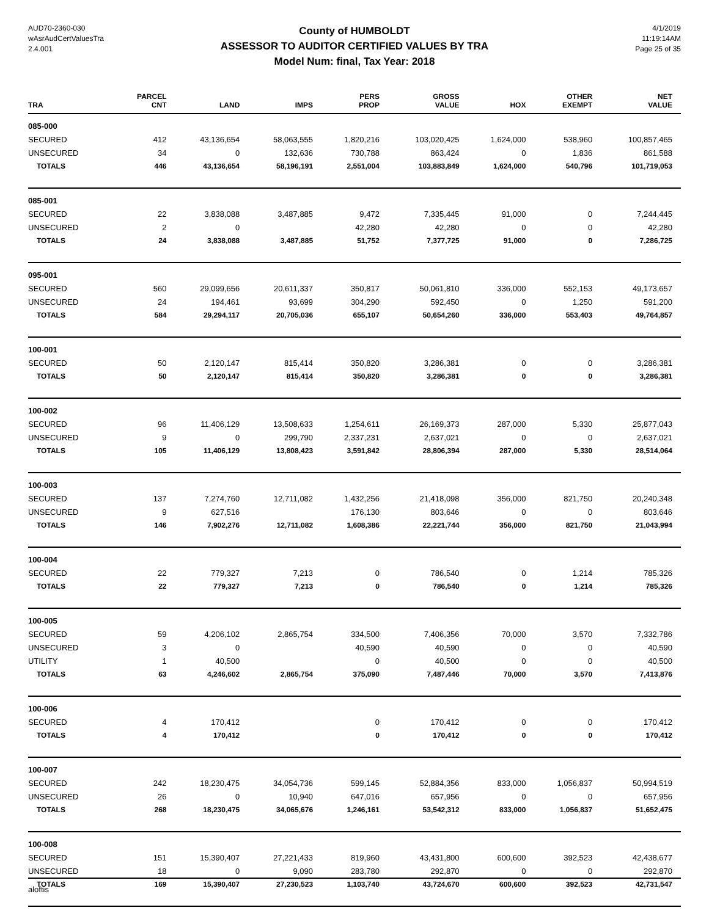AUD70-2360-030
wAsrAudCertValuesTra
2.4.001
County of HUMBOLDT
ASSESSOR TO AUDITOR CERTIFIED VALUES BY TRA
Model Num: final, Tax Year: 2018
4/1/2019
11:19:14AM
Page 25 of 35
| TRA | PARCEL CNT | LAND | IMPS | PERS PROP | GROSS VALUE | HOX | OTHER EXEMPT | NET VALUE |
| --- | --- | --- | --- | --- | --- | --- | --- | --- |
| 085-000 | | | | | | | | |
| SECURED | 412 | 43,136,654 | 58,063,555 | 1,820,216 | 103,020,425 | 1,624,000 | 538,960 | 100,857,465 |
| UNSECURED | 34 | 0 | 132,636 | 730,788 | 863,424 | 0 | 1,836 | 861,588 |
| TOTALS | 446 | 43,136,654 | 58,196,191 | 2,551,004 | 103,883,849 | 1,624,000 | 540,796 | 101,719,053 |
| 085-001 | | | | | | | | |
| SECURED | 22 | 3,838,088 | 3,487,885 | 9,472 | 7,335,445 | 91,000 | 0 | 7,244,445 |
| UNSECURED | 2 | 0 | | 42,280 | 42,280 | 0 | 0 | 42,280 |
| TOTALS | 24 | 3,838,088 | 3,487,885 | 51,752 | 7,377,725 | 91,000 | 0 | 7,286,725 |
| 095-001 | | | | | | | | |
| SECURED | 560 | 29,099,656 | 20,611,337 | 350,817 | 50,061,810 | 336,000 | 552,153 | 49,173,657 |
| UNSECURED | 24 | 194,461 | 93,699 | 304,290 | 592,450 | 0 | 1,250 | 591,200 |
| TOTALS | 584 | 29,294,117 | 20,705,036 | 655,107 | 50,654,260 | 336,000 | 553,403 | 49,764,857 |
| 100-001 | | | | | | | | |
| SECURED | 50 | 2,120,147 | 815,414 | 350,820 | 3,286,381 | 0 | 0 | 3,286,381 |
| TOTALS | 50 | 2,120,147 | 815,414 | 350,820 | 3,286,381 | 0 | 0 | 3,286,381 |
| 100-002 | | | | | | | | |
| SECURED | 96 | 11,406,129 | 13,508,633 | 1,254,611 | 26,169,373 | 287,000 | 5,330 | 25,877,043 |
| UNSECURED | 9 | 0 | 299,790 | 2,337,231 | 2,637,021 | 0 | 0 | 2,637,021 |
| TOTALS | 105 | 11,406,129 | 13,808,423 | 3,591,842 | 28,806,394 | 287,000 | 5,330 | 28,514,064 |
| 100-003 | | | | | | | | |
| SECURED | 137 | 7,274,760 | 12,711,082 | 1,432,256 | 21,418,098 | 356,000 | 821,750 | 20,240,348 |
| UNSECURED | 9 | 627,516 | | 176,130 | 803,646 | 0 | 0 | 803,646 |
| TOTALS | 146 | 7,902,276 | 12,711,082 | 1,608,386 | 22,221,744 | 356,000 | 821,750 | 21,043,994 |
| 100-004 | | | | | | | | |
| SECURED | 22 | 779,327 | 7,213 | 0 | 786,540 | 0 | 1,214 | 785,326 |
| TOTALS | 22 | 779,327 | 7,213 | 0 | 786,540 | 0 | 1,214 | 785,326 |
| 100-005 | | | | | | | | |
| SECURED | 59 | 4,206,102 | 2,865,754 | 334,500 | 7,406,356 | 70,000 | 3,570 | 7,332,786 |
| UNSECURED | 3 | 0 | | 40,590 | 40,590 | 0 | 0 | 40,590 |
| UTILITY | 1 | 40,500 | | 0 | 40,500 | 0 | 0 | 40,500 |
| TOTALS | 63 | 4,246,602 | 2,865,754 | 375,090 | 7,487,446 | 70,000 | 3,570 | 7,413,876 |
| 100-006 | | | | | | | | |
| SECURED | 4 | 170,412 | | 0 | 170,412 | 0 | 0 | 170,412 |
| TOTALS | 4 | 170,412 | | 0 | 170,412 | 0 | 0 | 170,412 |
| 100-007 | | | | | | | | |
| SECURED | 242 | 18,230,475 | 34,054,736 | 599,145 | 52,884,356 | 833,000 | 1,056,837 | 50,994,519 |
| UNSECURED | 26 | 0 | 10,940 | 647,016 | 657,956 | 0 | 0 | 657,956 |
| TOTALS | 268 | 18,230,475 | 34,065,676 | 1,246,161 | 53,542,312 | 833,000 | 1,056,837 | 51,652,475 |
| 100-008 | | | | | | | | |
| SECURED | 151 | 15,390,407 | 27,221,433 | 819,960 | 43,431,800 | 600,600 | 392,523 | 42,438,677 |
| UNSECURED | 18 | 0 | 9,090 | 283,780 | 292,870 | 0 | 0 | 292,870 |
| TOTALS | 169 | 15,390,407 | 27,230,523 | 1,103,740 | 43,724,670 | 600,600 | 392,523 | 42,731,547 |
aloftis